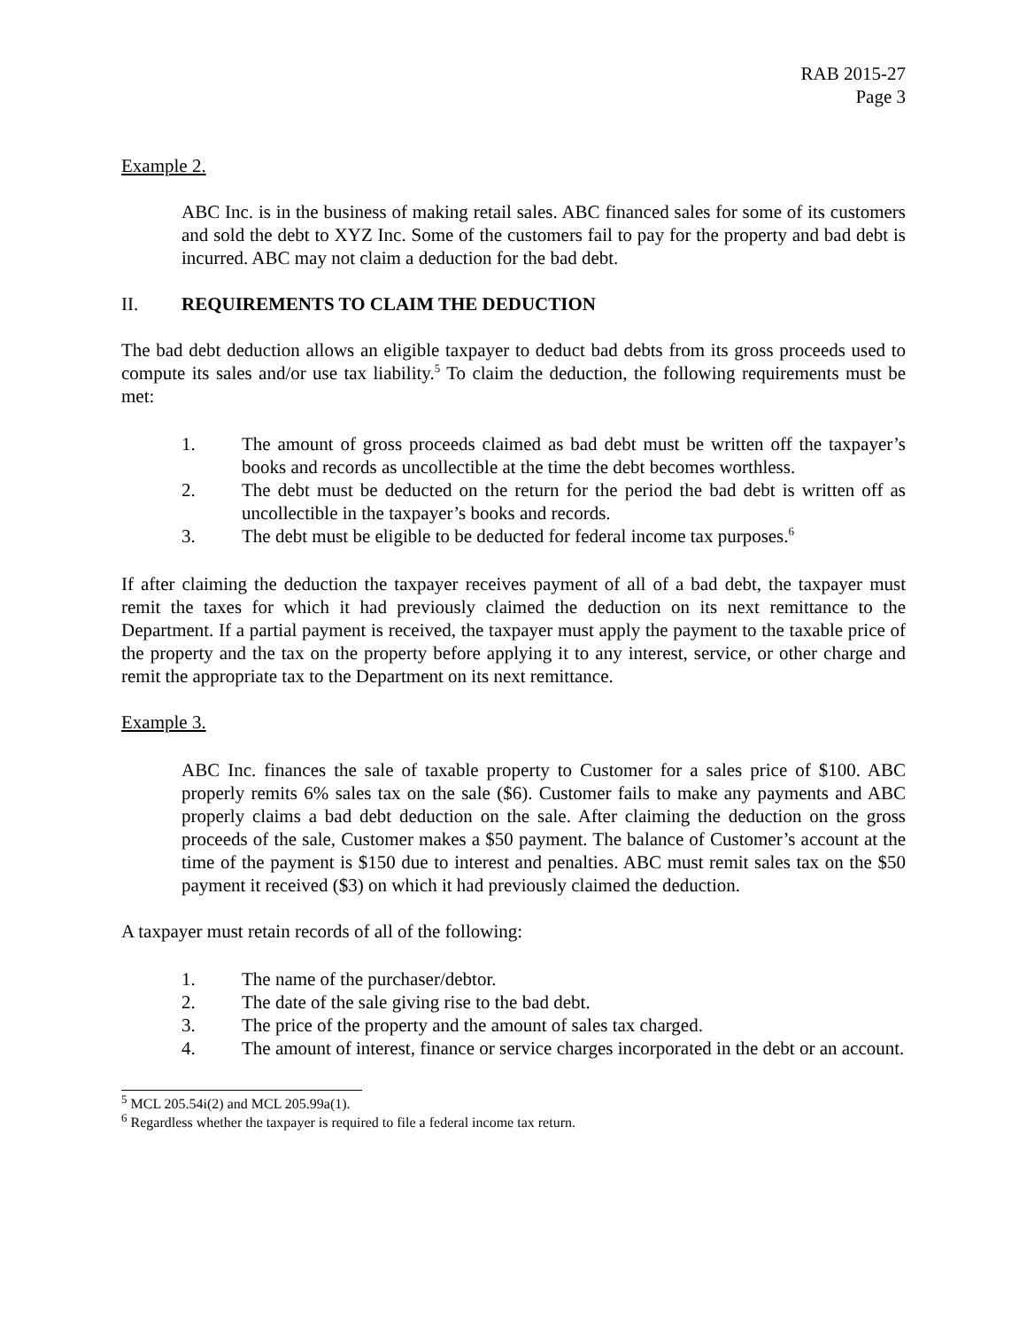RAB 2015-27
Page 3
Example 2.
ABC Inc. is in the business of making retail sales. ABC financed sales for some of its customers and sold the debt to XYZ Inc. Some of the customers fail to pay for the property and bad debt is incurred. ABC may not claim a deduction for the bad debt.
II. REQUIREMENTS TO CLAIM THE DEDUCTION
The bad debt deduction allows an eligible taxpayer to deduct bad debts from its gross proceeds used to compute its sales and/or use tax liability.<sup>5</sup> To claim the deduction, the following requirements must be met:
1. The amount of gross proceeds claimed as bad debt must be written off the taxpayer’s books and records as uncollectible at the time the debt becomes worthless.
2. The debt must be deducted on the return for the period the bad debt is written off as uncollectible in the taxpayer’s books and records.
3. The debt must be eligible to be deducted for federal income tax purposes.<sup>6</sup>
If after claiming the deduction the taxpayer receives payment of all of a bad debt, the taxpayer must remit the taxes for which it had previously claimed the deduction on its next remittance to the Department. If a partial payment is received, the taxpayer must apply the payment to the taxable price of the property and the tax on the property before applying it to any interest, service, or other charge and remit the appropriate tax to the Department on its next remittance.
Example 3.
ABC Inc. finances the sale of taxable property to Customer for a sales price of $100. ABC properly remits 6% sales tax on the sale ($6). Customer fails to make any payments and ABC properly claims a bad debt deduction on the sale. After claiming the deduction on the gross proceeds of the sale, Customer makes a $50 payment. The balance of Customer’s account at the time of the payment is $150 due to interest and penalties. ABC must remit sales tax on the $50 payment it received ($3) on which it had previously claimed the deduction.
A taxpayer must retain records of all of the following:
1. The name of the purchaser/debtor.
2. The date of the sale giving rise to the bad debt.
3. The price of the property and the amount of sales tax charged.
4. The amount of interest, finance or service charges incorporated in the debt or an account.
<sup>5</sup> MCL 205.54i(2) and MCL 205.99a(1).
<sup>6</sup> Regardless whether the taxpayer is required to file a federal income tax return.